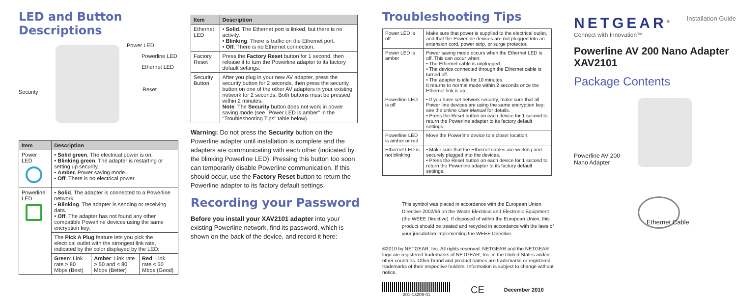LED and Button Descriptions
Power LED
Powerline LED
Ethernet LED
Security Reset
| Item | Description | | |
| --- | --- | --- | --- |
| Power LED | • Solid green . The electrical power is on. • Blinking green . The adapter is restarting or setting up security. • Amber. Power saving mode. • Off . There is no electrical power. | | |
| Powerline LED | • Solid . The adapter is connected to a Powerline network. • Blinking . The adapter is sending or receiving data. • Off . The adapter has not found any other compatible Powerline devices using the same encryption key. | | |
| | The Pick A Plug feature lets you pick the electrical outlet with the strongest link rate, indicated by the color displayed by the LED: | | |
| | Green : Link rate > 80 Mbps (Best) | Amber : Link rate > 50 and < 80 Mbps (Better) | Red : Link rate < 50 Mbps (Good) |
| Item | Description |
| --- | --- |
| Ethernet LED | • Solid . The Ethernet port is linked, but there is no activity. • Blinking . There is traffic on the Ethernet port. • Off . There is no Ethernet connection. |
| Factory Reset | Press the Factory Reset button for 1 second, then release it to turn the Powerline adapter to its factory default settings. |
| Security Button | After you plug in your new AV adapter, press the security button for 2 seconds, then press the security button on one of the other AV adapters in your existing network for 2 seconds. Both buttons must be pressed within 2 minutes. Note : The Security button does not work in power saving mode (see "Power LED is amber" in the "Troubleshooting Tips" table below). |
Warning: Do not press the Security button on the Powerline adapter until installation is complete and the adapters are communicating with each other (indicated by the blinking Powerline LED). Pressing this button too soon can temporarily disable Powerline communication. If this should occur, use the Factory Reset button to return the Powerline adapter to its factory default settings.
Recording your Password
Before you install your XAV2101 adapter into your existing Powerline network, find its password, which is shown on the back of the device, and record it here:
Troubleshooting Tips
| Power LED is off | Make sure that power is supplied to the electrical outlet, and that the Powerline devices are not plugged into an extension cord, power strip, or surge protector. |
| Power LED is amber | Power saving mode occurs when the Ethernet LED is off. This can occur when: • The Ethernet cable is unplugged. • The device connected through the Ethernet cable is turned off. • The adapter is idle for 10 minutes. It returns to normal mode within 2 seconds once the Ethernet link is up. |
| Powerline LED is off | • If you have set network security, make sure that all Power line devices are using the same encryption key; see the online User Manual for details. • Press the Reset button on each device for 1 second to return the Powerline adapter to its factory default settings. |
| Powerline LED is amber or red | Move the Powerline device to a closer location. |
| Ethernet LED is not blinking | • Make sure that the Ethernet cables are working and securely plugged into the devices. • Press the Reset button on each device for 1 second to return the Powerline adapter to its factory default settings. |
This symbol was placed in accordance with the European Union Directive 2002/96 on the Waste Electrical and Electronic Equipment (the WEEE Directive). If disposed of within the European Union, this product should be treated and recycled in accordance with the laws of your jurisdiction implementing the WEEE Directive.
©2010 by NETGEAR, Inc. All rights reserved. NETGEAR and the NETGEAR logo are registered trademarks of NETGEAR, Inc. in the United States and/or other countries. Other brand and product names are trademarks or registered trademarks of their respective holders. Information is subject to change without notice.
201-13209-01
CE December 2010
NETGEAR<sup>®</sup> Installation Guide
Connect with Innovation™
Powerline AV 200 Nano Adapter XAV2101
Package Contents
Powerline AV 200
Nano Adapter
Ethernet Cable